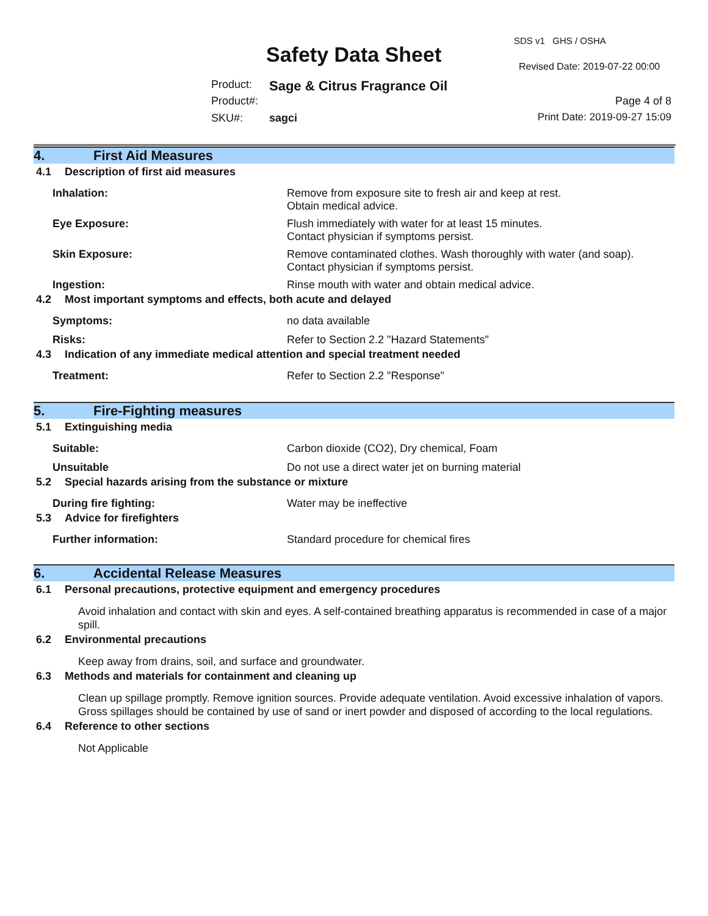Safety Data Sheet
SDS v1 GHS / OSHA
Revised Date: 2019-07-22 00:00
Product: Sage & Citrus Fragrance Oil
Product#: Page 4 of 8
SKU#: sagci Print Date: 2019-09-27 15:09
4. First Aid Measures
4.1 Description of first aid measures
Inhalation: Remove from exposure site to fresh air and keep at rest.
Obtain medical advice.
Eye Exposure: Flush immediately with water for at least 15 minutes.
Contact physician if symptoms persist.
Skin Exposure: Remove contaminated clothes. Wash thoroughly with water (and soap).
Contact physician if symptoms persist.
Ingestion: Rinse mouth with water and obtain medical advice.
4.2 Most important symptoms and effects, both acute and delayed
Symptoms: no data available
Risks: Refer to Section 2.2 "Hazard Statements"
4.3 Indication of any immediate medical attention and special treatment needed
Treatment: Refer to Section 2.2 "Response"
5. Fire-Fighting measures
5.1 Extinguishing media
Suitable: Carbon dioxide (CO2), Dry chemical, Foam
Unsuitable Do not use a direct water jet on burning material
5.2 Special hazards arising from the substance or mixture
During fire fighting: Water may be ineffective
5.3 Advice for firefighters
Further information: Standard procedure for chemical fires
6. Accidental Release Measures
6.1 Personal precautions, protective equipment and emergency procedures
Avoid inhalation and contact with skin and eyes. A self-contained breathing apparatus is recommended in case of a major spill.
6.2 Environmental precautions
Keep away from drains, soil, and surface and groundwater.
6.3 Methods and materials for containment and cleaning up
Clean up spillage promptly. Remove ignition sources. Provide adequate ventilation. Avoid excessive inhalation of vapors. Gross spillages should be contained by use of sand or inert powder and disposed of according to the local regulations.
6.4 Reference to other sections
Not Applicable